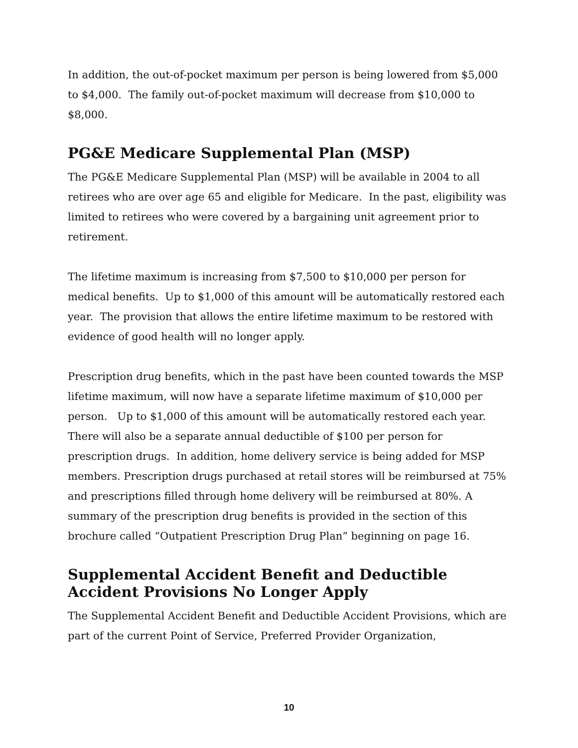In addition, the out-of-pocket maximum per person is being lowered from $5,000 to $4,000. The family out-of-pocket maximum will decrease from $10,000 to $8,000.
PG&E Medicare Supplemental Plan (MSP)
The PG&E Medicare Supplemental Plan (MSP) will be available in 2004 to all retirees who are over age 65 and eligible for Medicare. In the past, eligibility was limited to retirees who were covered by a bargaining unit agreement prior to retirement.
The lifetime maximum is increasing from $7,500 to $10,000 per person for medical benefits. Up to $1,000 of this amount will be automatically restored each year. The provision that allows the entire lifetime maximum to be restored with evidence of good health will no longer apply.
Prescription drug benefits, which in the past have been counted towards the MSP lifetime maximum, will now have a separate lifetime maximum of $10,000 per person. Up to $1,000 of this amount will be automatically restored each year. There will also be a separate annual deductible of $100 per person for prescription drugs. In addition, home delivery service is being added for MSP members. Prescription drugs purchased at retail stores will be reimbursed at 75% and prescriptions filled through home delivery will be reimbursed at 80%. A summary of the prescription drug benefits is provided in the section of this brochure called “Outpatient Prescription Drug Plan” beginning on page 16.
Supplemental Accident Benefit and Deductible Accident Provisions No Longer Apply
The Supplemental Accident Benefit and Deductible Accident Provisions, which are part of the current Point of Service, Preferred Provider Organization,
10